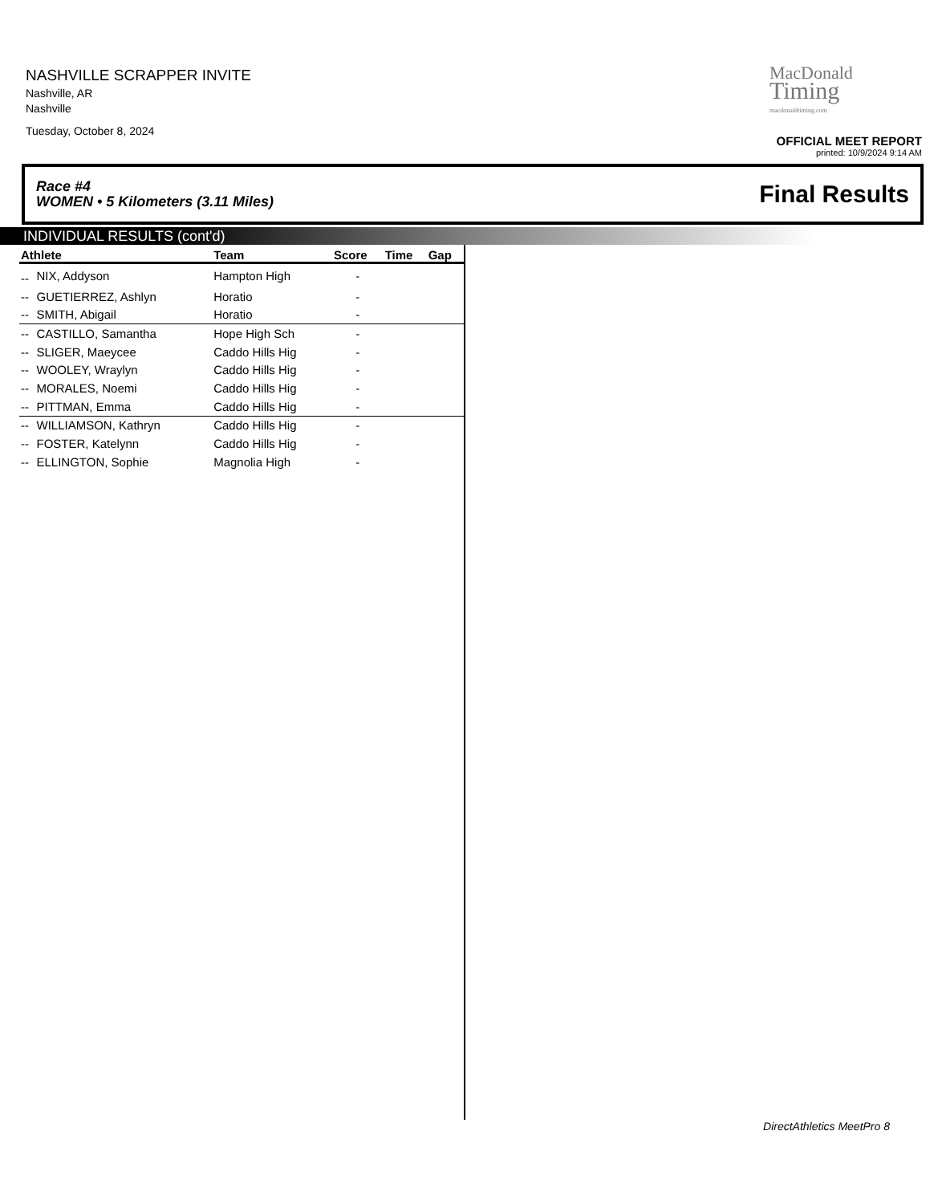NASHVILLE SCRAPPER INVITE
Nashville, AR
Nashville
Tuesday, October 8, 2024
MacDonald
Timing
macdonaldtiming.com
OFFICIAL MEET REPORT
printed: 10/9/2024 9:14 AM
Race #4
WOMEN • 5 Kilometers (3.11 Miles) Final Results
INDIVIDUAL RESULTS (cont'd)
| Athlete | | Team | Score | Time | Gap |
| --- | --- | --- | --- | --- | --- |
| -- | NIX, Addyson | Hampton High | - | | |
| -- | GUETIERREZ, Ashlyn | Horatio | - | | |
| -- | SMITH, Abigail | Horatio | - | | |
| -- | CASTILLO, Samantha | Hope High Sch | - | | |
| -- | SLIGER, Maeycee | Caddo Hills Hig | - | | |
| -- | WOOLEY, Wraylyn | Caddo Hills Hig | - | | |
| -- | MORALES, Noemi | Caddo Hills Hig | - | | |
| -- | PITTMAN, Emma | Caddo Hills Hig | - | | |
| -- | WILLIAMSON, Kathryn | Caddo Hills Hig | - | | |
| -- | FOSTER, Katelynn | Caddo Hills Hig | - | | |
| -- | ELLINGTON, Sophie | Magnolia High | - | | |
DirectAthletics MeetPro 8